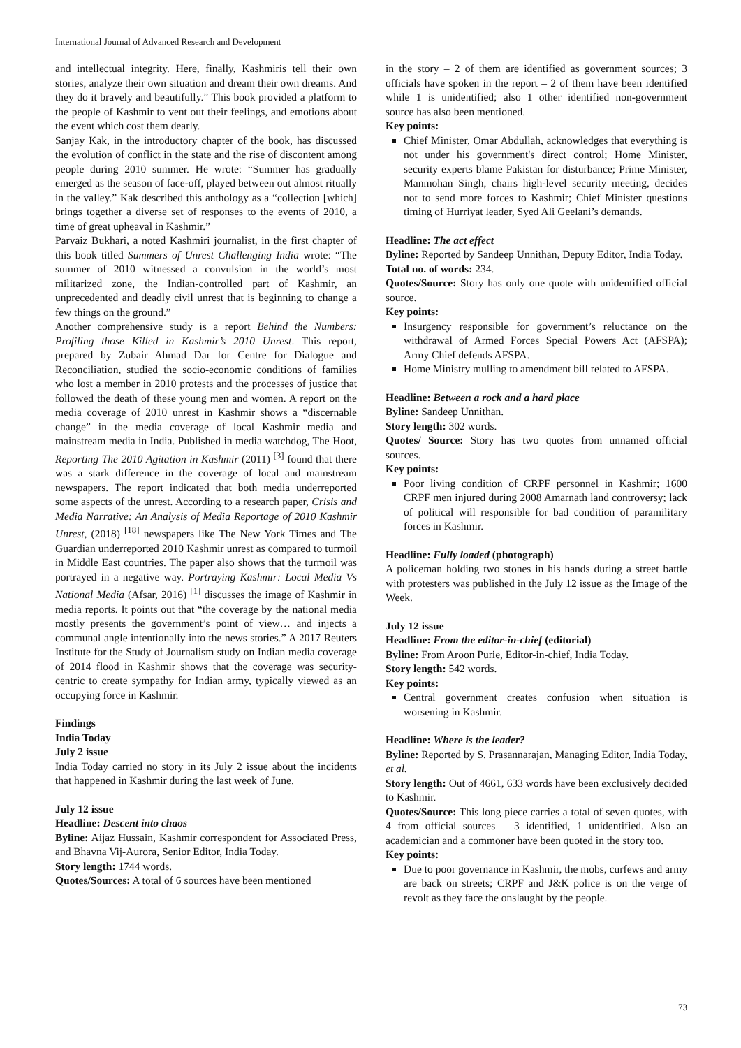International Journal of Advanced Research and Development
and intellectual integrity. Here, finally, Kashmiris tell their own stories, analyze their own situation and dream their own dreams. And they do it bravely and beautifully.” This book provided a platform to the people of Kashmir to vent out their feelings, and emotions about the event which cost them dearly.
Sanjay Kak, in the introductory chapter of the book, has discussed the evolution of conflict in the state and the rise of discontent among people during 2010 summer. He wrote: “Summer has gradually emerged as the season of face-off, played between out almost ritually in the valley.” Kak described this anthology as a “collection [which] brings together a diverse set of responses to the events of 2010, a time of great upheaval in Kashmir.”
Parvaiz Bukhari, a noted Kashmiri journalist, in the first chapter of this book titled Summers of Unrest Challenging India wrote: “The summer of 2010 witnessed a convulsion in the world’s most militarized zone, the Indian-controlled part of Kashmir, an unprecedented and deadly civil unrest that is beginning to change a few things on the ground.”
Another comprehensive study is a report Behind the Numbers: Profiling those Killed in Kashmir’s 2010 Unrest. This report, prepared by Zubair Ahmad Dar for Centre for Dialogue and Reconciliation, studied the socio-economic conditions of families who lost a member in 2010 protests and the processes of justice that followed the death of these young men and women. A report on the media coverage of 2010 unrest in Kashmir shows a “discernable change” in the media coverage of local Kashmir media and mainstream media in India. Published in media watchdog, The Hoot, Reporting The 2010 Agitation in Kashmir (2011) <sup>[3]</sup> found that there was a stark difference in the coverage of local and mainstream newspapers. The report indicated that both media underreported some aspects of the unrest. According to a research paper, Crisis and Media Narrative: An Analysis of Media Reportage of 2010 Kashmir Unrest, (2018) <sup>[18]</sup> newspapers like The New York Times and The Guardian underreported 2010 Kashmir unrest as compared to turmoil in Middle East countries. The paper also shows that the turmoil was portrayed in a negative way. Portraying Kashmir: Local Media Vs National Media (Afsar, 2016) <sup>[1]</sup> discusses the image of Kashmir in media reports. It points out that “the coverage by the national media mostly presents the government’s point of view… and injects a communal angle intentionally into the news stories.” A 2017 Reuters Institute for the Study of Journalism study on Indian media coverage of 2014 flood in Kashmir shows that the coverage was security-centric to create sympathy for Indian army, typically viewed as an occupying force in Kashmir.
Findings
India Today
July 2 issue
India Today carried no story in its July 2 issue about the incidents that happened in Kashmir during the last week of June.
July 12 issue
Headline: Descent into chaos
Byline: Aijaz Hussain, Kashmir correspondent for Associated Press, and Bhavna Vij-Aurora, Senior Editor, India Today.
Story length: 1744 words.
Quotes/Sources: A total of 6 sources have been mentioned
in the story – 2 of them are identified as government sources; 3 officials have spoken in the report – 2 of them have been identified while 1 is unidentified; also 1 other identified non-government source has also been mentioned.
Key points:
Chief Minister, Omar Abdullah, acknowledges that everything is not under his government's direct control; Home Minister, security experts blame Pakistan for disturbance; Prime Minister, Manmohan Singh, chairs high-level security meeting, decides not to send more forces to Kashmir; Chief Minister questions timing of Hurriyat leader, Syed Ali Geelani’s demands.
Headline: The act effect
Byline: Reported by Sandeep Unnithan, Deputy Editor, India Today.
Total no. of words: 234.
Quotes/Source: Story has only one quote with unidentified official source.
Key points:
Insurgency responsible for government’s reluctance on the withdrawal of Armed Forces Special Powers Act (AFSPA); Army Chief defends AFSPA.
Home Ministry mulling to amendment bill related to AFSPA.
Headline: Between a rock and a hard place
Byline: Sandeep Unnithan.
Story length: 302 words.
Quotes/ Source: Story has two quotes from unnamed official sources.
Key points:
Poor living condition of CRPF personnel in Kashmir; 1600 CRPF men injured during 2008 Amarnath land controversy; lack of political will responsible for bad condition of paramilitary forces in Kashmir.
Headline: Fully loaded (photograph)
A policeman holding two stones in his hands during a street battle with protesters was published in the July 12 issue as the Image of the Week.
July 12 issue
Headline: From the editor-in-chief (editorial)
Byline: From Aroon Purie, Editor-in-chief, India Today.
Story length: 542 words.
Key points:
Central government creates confusion when situation is worsening in Kashmir.
Headline: Where is the leader?
Byline: Reported by S. Prasannarajan, Managing Editor, India Today, et al.
Story length: Out of 4661, 633 words have been exclusively decided to Kashmir.
Quotes/Source: This long piece carries a total of seven quotes, with 4 from official sources – 3 identified, 1 unidentified. Also an academician and a commoner have been quoted in the story too.
Key points:
Due to poor governance in Kashmir, the mobs, curfews and army are back on streets; CRPF and J&K police is on the verge of revolt as they face the onslaught by the people.
73